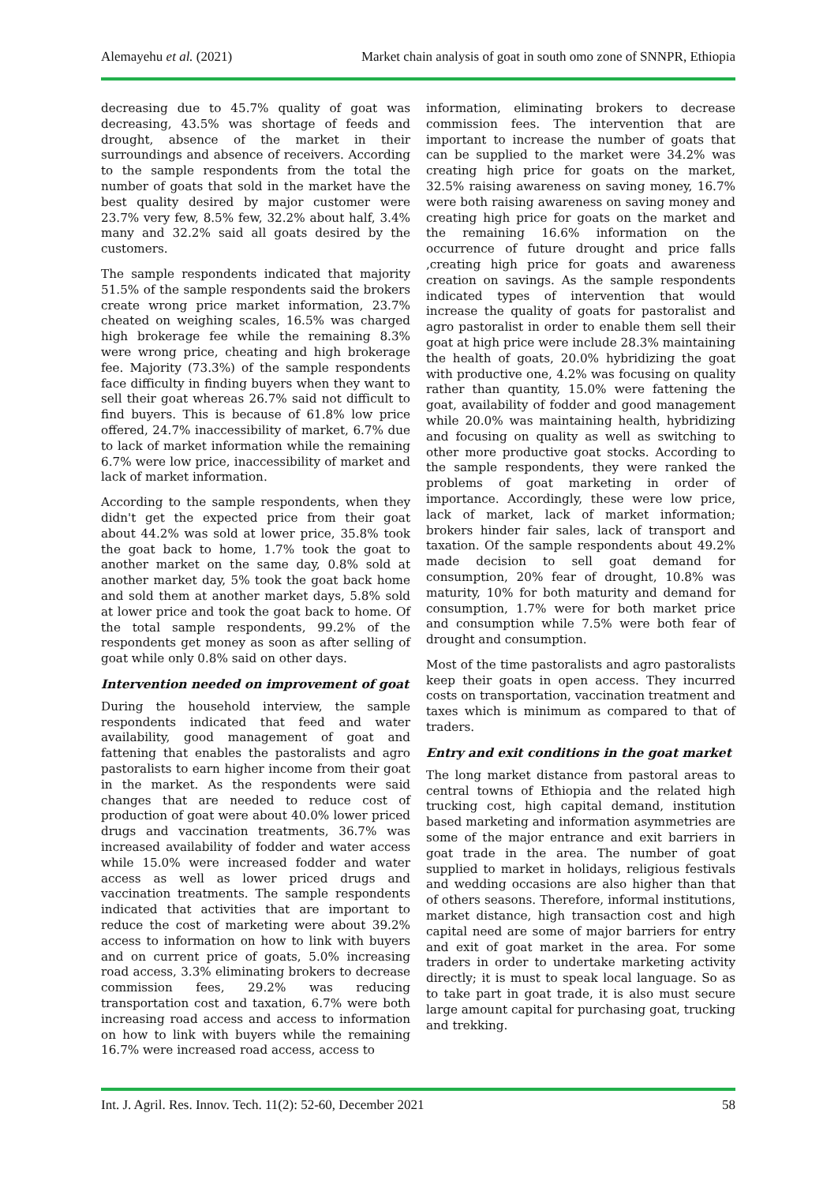Alemayehu et al. (2021) Market chain analysis of goat in south omo zone of SNNPR, Ethiopia
decreasing due to 45.7% quality of goat was decreasing, 43.5% was shortage of feeds and drought, absence of the market in their surroundings and absence of receivers. According to the sample respondents from the total the number of goats that sold in the market have the best quality desired by major customer were 23.7% very few, 8.5% few, 32.2% about half, 3.4% many and 32.2% said all goats desired by the customers.
The sample respondents indicated that majority 51.5% of the sample respondents said the brokers create wrong price market information, 23.7% cheated on weighing scales, 16.5% was charged high brokerage fee while the remaining 8.3% were wrong price, cheating and high brokerage fee. Majority (73.3%) of the sample respondents face difficulty in finding buyers when they want to sell their goat whereas 26.7% said not difficult to find buyers. This is because of 61.8% low price offered, 24.7% inaccessibility of market, 6.7% due to lack of market information while the remaining 6.7% were low price, inaccessibility of market and lack of market information.
According to the sample respondents, when they didn't get the expected price from their goat about 44.2% was sold at lower price, 35.8% took the goat back to home, 1.7% took the goat to another market on the same day, 0.8% sold at another market day, 5% took the goat back home and sold them at another market days, 5.8% sold at lower price and took the goat back to home. Of the total sample respondents, 99.2% of the respondents get money as soon as after selling of goat while only 0.8% said on other days.
Intervention needed on improvement of goat
During the household interview, the sample respondents indicated that feed and water availability, good management of goat and fattening that enables the pastoralists and agro pastoralists to earn higher income from their goat in the market. As the respondents were said changes that are needed to reduce cost of production of goat were about 40.0% lower priced drugs and vaccination treatments, 36.7% was increased availability of fodder and water access while 15.0% were increased fodder and water access as well as lower priced drugs and vaccination treatments. The sample respondents indicated that activities that are important to reduce the cost of marketing were about 39.2% access to information on how to link with buyers and on current price of goats, 5.0% increasing road access, 3.3% eliminating brokers to decrease commission fees, 29.2% was reducing transportation cost and taxation, 6.7% were both increasing road access and access to information on how to link with buyers while the remaining 16.7% were increased road access, access to
information, eliminating brokers to decrease commission fees. The intervention that are important to increase the number of goats that can be supplied to the market were 34.2% was creating high price for goats on the market, 32.5% raising awareness on saving money, 16.7% were both raising awareness on saving money and creating high price for goats on the market and the remaining 16.6% information on the occurrence of future drought and price falls ,creating high price for goats and awareness creation on savings. As the sample respondents indicated types of intervention that would increase the quality of goats for pastoralist and agro pastoralist in order to enable them sell their goat at high price were include 28.3% maintaining the health of goats, 20.0% hybridizing the goat with productive one, 4.2% was focusing on quality rather than quantity, 15.0% were fattening the goat, availability of fodder and good management while 20.0% was maintaining health, hybridizing and focusing on quality as well as switching to other more productive goat stocks. According to the sample respondents, they were ranked the problems of goat marketing in order of importance. Accordingly, these were low price, lack of market, lack of market information; brokers hinder fair sales, lack of transport and taxation. Of the sample respondents about 49.2% made decision to sell goat demand for consumption, 20% fear of drought, 10.8% was maturity, 10% for both maturity and demand for consumption, 1.7% were for both market price and consumption while 7.5% were both fear of drought and consumption.
Most of the time pastoralists and agro pastoralists keep their goats in open access. They incurred costs on transportation, vaccination treatment and taxes which is minimum as compared to that of traders.
Entry and exit conditions in the goat market
The long market distance from pastoral areas to central towns of Ethiopia and the related high trucking cost, high capital demand, institution based marketing and information asymmetries are some of the major entrance and exit barriers in goat trade in the area. The number of goat supplied to market in holidays, religious festivals and wedding occasions are also higher than that of others seasons. Therefore, informal institutions, market distance, high transaction cost and high capital need are some of major barriers for entry and exit of goat market in the area. For some traders in order to undertake marketing activity directly; it is must to speak local language. So as to take part in goat trade, it is also must secure large amount capital for purchasing goat, trucking and trekking.
Int. J. Agril. Res. Innov. Tech. 11(2): 52-60, December 2021 58